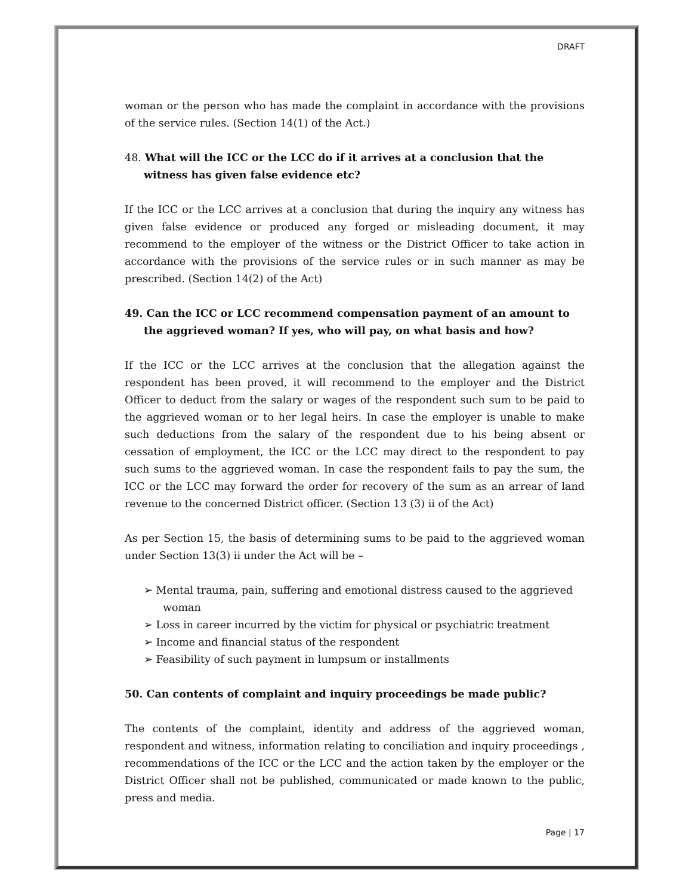DRAFT
woman or the person who has made the complaint in accordance with the provisions of the service rules. (Section 14(1) of the Act.)
48. What will the ICC or the LCC do if it arrives at a conclusion that the witness has given false evidence etc?
If the ICC or the LCC arrives at a conclusion that during the inquiry any witness has given false evidence or produced any forged or misleading document, it may recommend to the employer of the witness or the District Officer to take action in accordance with the provisions of the service rules or in such manner as may be prescribed. (Section 14(2) of the Act)
49. Can the ICC or LCC recommend compensation payment of an amount to the aggrieved woman? If yes, who will pay, on what basis and how?
If the ICC or the LCC arrives at the conclusion that the allegation against the respondent has been proved, it will recommend to the employer and the District Officer to deduct from the salary or wages of the respondent such sum to be paid to the aggrieved woman or to her legal heirs. In case the employer is unable to make such deductions from the salary of the respondent due to his being absent or cessation of employment, the ICC or the LCC may direct to the respondent to pay such sums to the aggrieved woman. In case the respondent fails to pay the sum, the ICC or the LCC may forward the order for recovery of the sum as an arrear of land revenue to the concerned District officer. (Section 13 (3) ii of the Act)
As per Section 15, the basis of determining sums to be paid to the aggrieved woman under Section 13(3) ii under the Act will be –
➢ Mental trauma, pain, suffering and emotional distress caused to the aggrieved woman
➢ Loss in career incurred by the victim for physical or psychiatric treatment
➢ Income and financial status of the respondent
➢ Feasibility of such payment in lumpsum or installments
50. Can contents of complaint and inquiry proceedings be made public?
The contents of the complaint, identity and address of the aggrieved woman, respondent and witness, information relating to conciliation and inquiry proceedings , recommendations of the ICC or the LCC and the action taken by the employer or the District Officer shall not be published, communicated or made known to the public, press and media.
Page | 17